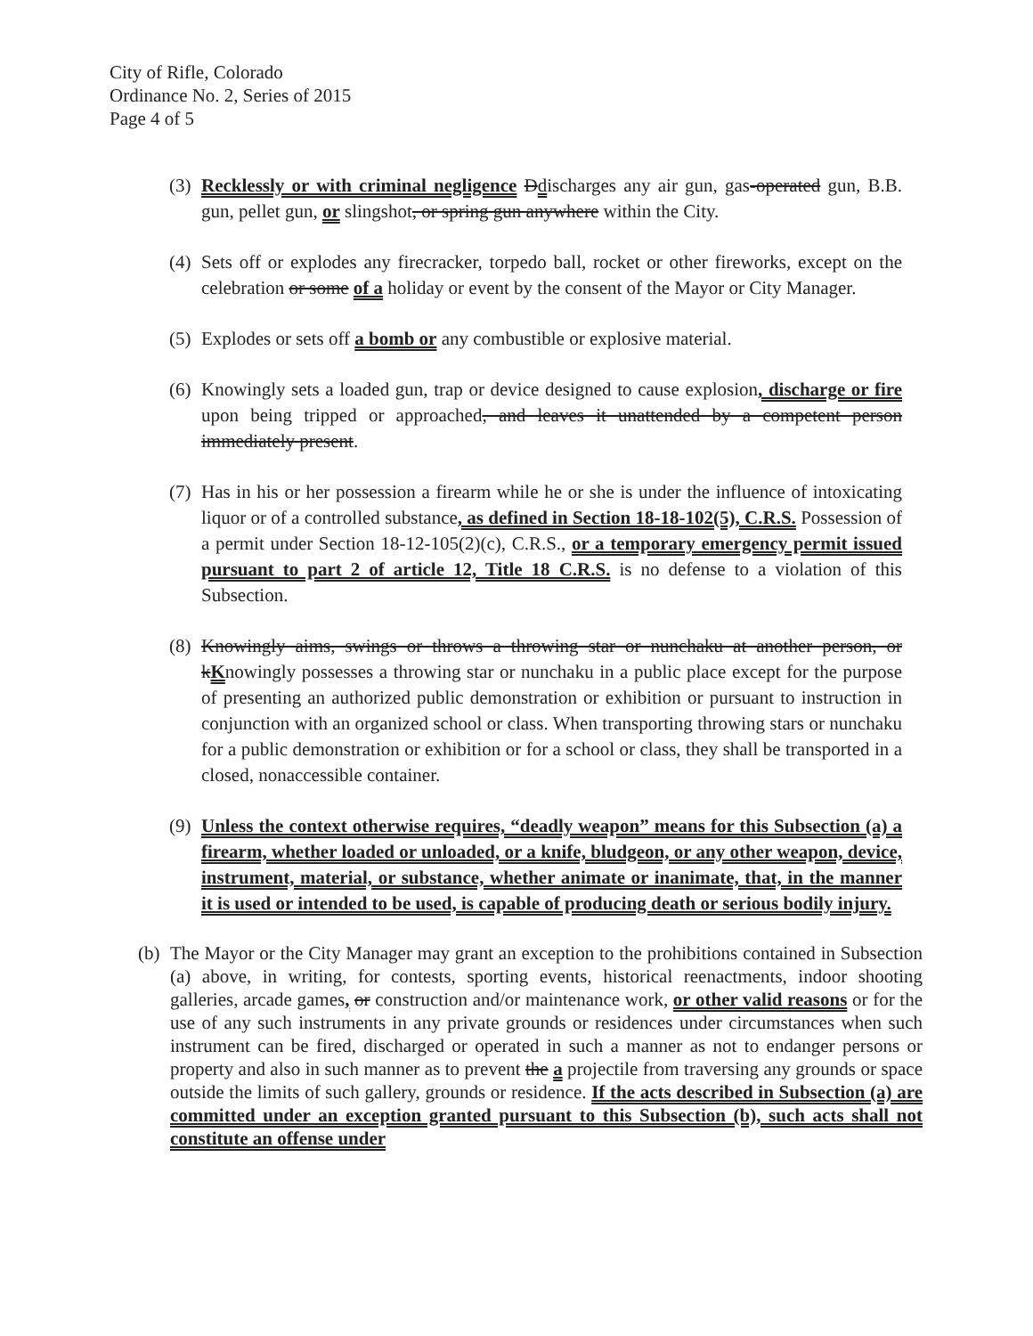City of Rifle, Colorado
Ordinance No. 2, Series of 2015
Page 4 of 5
(3) Recklessly or with criminal negligence Ddischarges any air gun, gas-operated gun, B.B. gun, pellet gun, or slingshot, or spring gun anywhere within the City.
(4) Sets off or explodes any firecracker, torpedo ball, rocket or other fireworks, except on the celebration or some of a holiday or event by the consent of the Mayor or City Manager.
(5) Explodes or sets off a bomb or any combustible or explosive material.
(6) Knowingly sets a loaded gun, trap or device designed to cause explosion, discharge or fire upon being tripped or approached, and leaves it unattended by a competent person immediately present.
(7) Has in his or her possession a firearm while he or she is under the influence of intoxicating liquor or of a controlled substance, as defined in Section 18-18-102(5), C.R.S. Possession of a permit under Section 18-12-105(2)(c), C.R.S., or a temporary emergency permit issued pursuant to part 2 of article 12, Title 18 C.R.S. is no defense to a violation of this Subsection.
(8) Knowingly aims, swings or throws a throwing star or nunchaku at another person, or kKnowingly possesses a throwing star or nunchaku in a public place except for the purpose of presenting an authorized public demonstration or exhibition or pursuant to instruction in conjunction with an organized school or class. When transporting throwing stars or nunchaku for a public demonstration or exhibition or for a school or class, they shall be transported in a closed, nonaccessible container.
(9) Unless the context otherwise requires, “deadly weapon” means for this Subsection (a) a firearm, whether loaded or unloaded, or a knife, bludgeon, or any other weapon, device, instrument, material, or substance, whether animate or inanimate, that, in the manner it is used or intended to be used, is capable of producing death or serious bodily injury.
(b) The Mayor or the City Manager may grant an exception to the prohibitions contained in Subsection (a) above, in writing, for contests, sporting events, historical reenactments, indoor shooting galleries, arcade games, or construction and/or maintenance work, or other valid reasons or for the use of any such instruments in any private grounds or residences under circumstances when such instrument can be fired, discharged or operated in such a manner as not to endanger persons or property and also in such manner as to prevent the a projectile from traversing any grounds or space outside the limits of such gallery, grounds or residence. If the acts described in Subsection (a) are committed under an exception granted pursuant to this Subsection (b), such acts shall not constitute an offense under